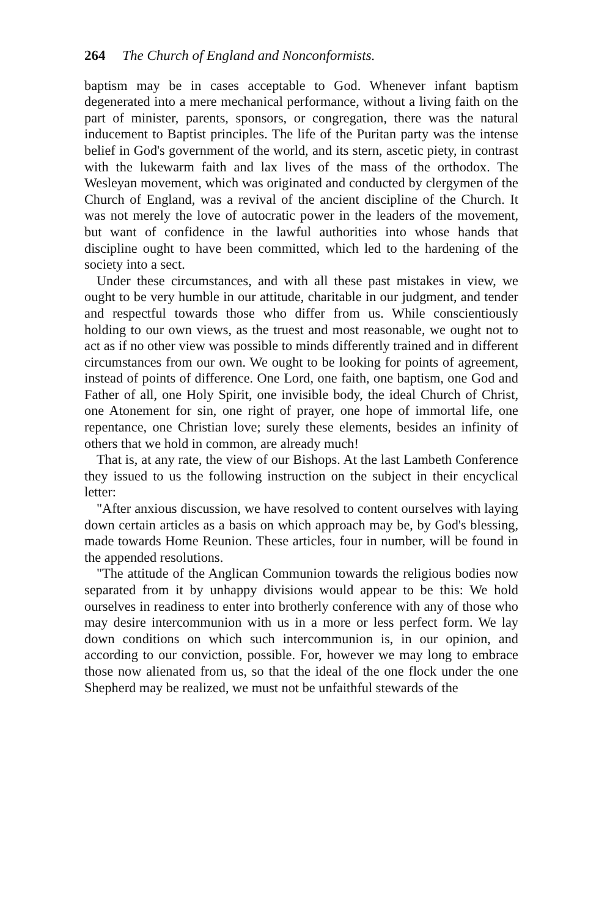264 The Church of England and Nonconformists.
baptism may be in cases acceptable to God. Whenever infant baptism degenerated into a mere mechanical performance, without a living faith on the part of minister, parents, sponsors, or congregation, there was the natural inducement to Baptist principles. The life of the Puritan party was the intense belief in God's government of the world, and its stern, ascetic piety, in contrast with the lukewarm faith and lax lives of the mass of the orthodox. The Wesleyan movement, which was originated and conducted by clergymen of the Church of England, was a revival of the ancient discipline of the Church. It was not merely the love of autocratic power in the leaders of the movement, but want of confidence in the lawful authorities into whose hands that discipline ought to have been committed, which led to the hardening of the society into a sect.
Under these circumstances, and with all these past mistakes in view, we ought to be very humble in our attitude, charitable in our judgment, and tender and respectful towards those who differ from us. While conscientiously holding to our own views, as the truest and most reasonable, we ought not to act as if no other view was possible to minds differently trained and in different circumstances from our own. We ought to be looking for points of agreement, instead of points of difference. One Lord, one faith, one baptism, one God and Father of all, one Holy Spirit, one invisible body, the ideal Church of Christ, one Atonement for sin, one right of prayer, one hope of immortal life, one repentance, one Christian love; surely these elements, besides an infinity of others that we hold in common, are already much!
That is, at any rate, the view of our Bishops. At the last Lambeth Conference they issued to us the following instruction on the subject in their encyclical letter:
"After anxious discussion, we have resolved to content ourselves with laying down certain articles as a basis on which approach may be, by God's blessing, made towards Home Reunion. These articles, four in number, will be found in the appended resolutions.
"The attitude of the Anglican Communion towards the religious bodies now separated from it by unhappy divisions would appear to be this: We hold ourselves in readiness to enter into brotherly conference with any of those who may desire intercommunion with us in a more or less perfect form. We lay down conditions on which such intercommunion is, in our opinion, and according to our conviction, possible. For, however we may long to embrace those now alienated from us, so that the ideal of the one flock under the one Shepherd may be realized, we must not be unfaithful stewards of the